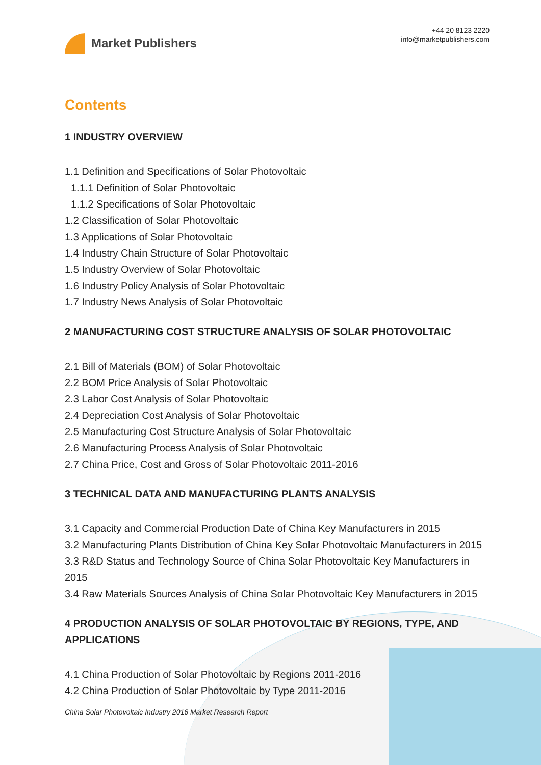Market Publishers
+44 20 8123 2220
info@marketpublishers.com
Contents
1 INDUSTRY OVERVIEW
1.1 Definition and Specifications of Solar Photovoltaic
1.1.1 Definition of Solar Photovoltaic
1.1.2 Specifications of Solar Photovoltaic
1.2 Classification of Solar Photovoltaic
1.3 Applications of Solar Photovoltaic
1.4 Industry Chain Structure of Solar Photovoltaic
1.5 Industry Overview of Solar Photovoltaic
1.6 Industry Policy Analysis of Solar Photovoltaic
1.7 Industry News Analysis of Solar Photovoltaic
2 MANUFACTURING COST STRUCTURE ANALYSIS OF SOLAR PHOTOVOLTAIC
2.1 Bill of Materials (BOM) of Solar Photovoltaic
2.2 BOM Price Analysis of Solar Photovoltaic
2.3 Labor Cost Analysis of Solar Photovoltaic
2.4 Depreciation Cost Analysis of Solar Photovoltaic
2.5 Manufacturing Cost Structure Analysis of Solar Photovoltaic
2.6 Manufacturing Process Analysis of Solar Photovoltaic
2.7 China Price, Cost and Gross of Solar Photovoltaic 2011-2016
3 TECHNICAL DATA AND MANUFACTURING PLANTS ANALYSIS
3.1 Capacity and Commercial Production Date of China Key Manufacturers in 2015
3.2 Manufacturing Plants Distribution of China Key Solar Photovoltaic Manufacturers in 2015
3.3 R&D Status and Technology Source of China Solar Photovoltaic Key Manufacturers in 2015
3.4 Raw Materials Sources Analysis of China Solar Photovoltaic Key Manufacturers in 2015
4 PRODUCTION ANALYSIS OF SOLAR PHOTOVOLTAIC BY REGIONS, TYPE, AND APPLICATIONS
4.1 China Production of Solar Photovoltaic by Regions 2011-2016
4.2 China Production of Solar Photovoltaic by Type 2011-2016
China Solar Photovoltaic Industry 2016 Market Research Report